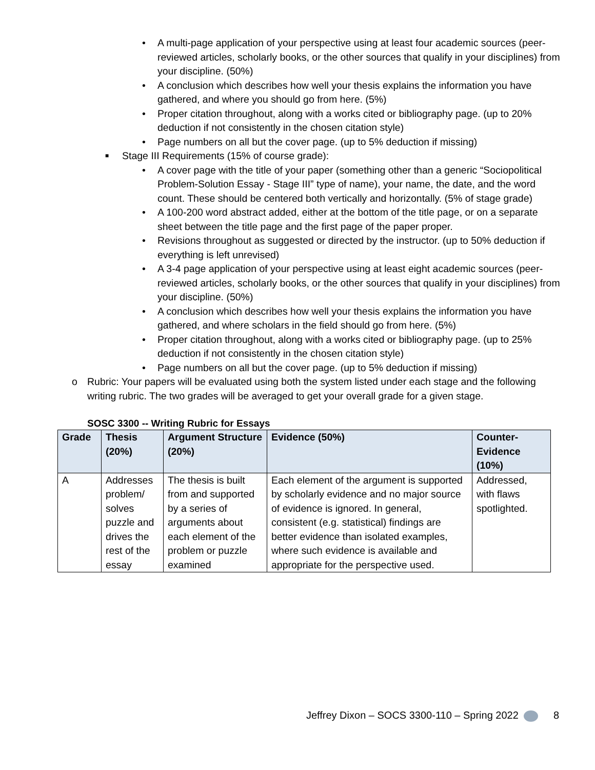• A multi-page application of your perspective using at least four academic sources (peer-reviewed articles, scholarly books, or the other sources that qualify in your disciplines) from your discipline. (50%)
• A conclusion which describes how well your thesis explains the information you have gathered, and where you should go from here. (5%)
• Proper citation throughout, along with a works cited or bibliography page. (up to 20% deduction if not consistently in the chosen citation style)
• Page numbers on all but the cover page. (up to 5% deduction if missing)
■ Stage III Requirements (15% of course grade):
• A cover page with the title of your paper (something other than a generic “Sociopolitical Problem-Solution Essay - Stage III” type of name), your name, the date, and the word count. These should be centered both vertically and horizontally. (5% of stage grade)
• A 100-200 word abstract added, either at the bottom of the title page, or on a separate sheet between the title page and the first page of the paper proper.
• Revisions throughout as suggested or directed by the instructor. (up to 50% deduction if everything is left unrevised)
• A 3-4 page application of your perspective using at least eight academic sources (peer-reviewed articles, scholarly books, or the other sources that qualify in your disciplines) from your discipline. (50%)
• A conclusion which describes how well your thesis explains the information you have gathered, and where scholars in the field should go from here. (5%)
• Proper citation throughout, along with a works cited or bibliography page. (up to 25% deduction if not consistently in the chosen citation style)
• Page numbers on all but the cover page. (up to 5% deduction if missing)
o Rubric: Your papers will be evaluated using both the system listed under each stage and the following writing rubric. The two grades will be averaged to get your overall grade for a given stage.
SOSC 3300 -- Writing Rubric for Essays
| Grade | Thesis (20%) | Argument Structure (20%) | Evidence (50%) | Counter-Evidence (10%) |
| --- | --- | --- | --- | --- |
| A | Addresses problem/ solves puzzle and drives the rest of the essay | The thesis is built from and supported by a series of arguments about each element of the problem or puzzle examined | Each element of the argument is supported by scholarly evidence and no major source of evidence is ignored. In general, consistent (e.g. statistical) findings are better evidence than isolated examples, where such evidence is available and appropriate for the perspective used. | Addressed, with flaws spotlighted. |
Jeffrey Dixon – SOCS 3300-110 – Spring 2022 8